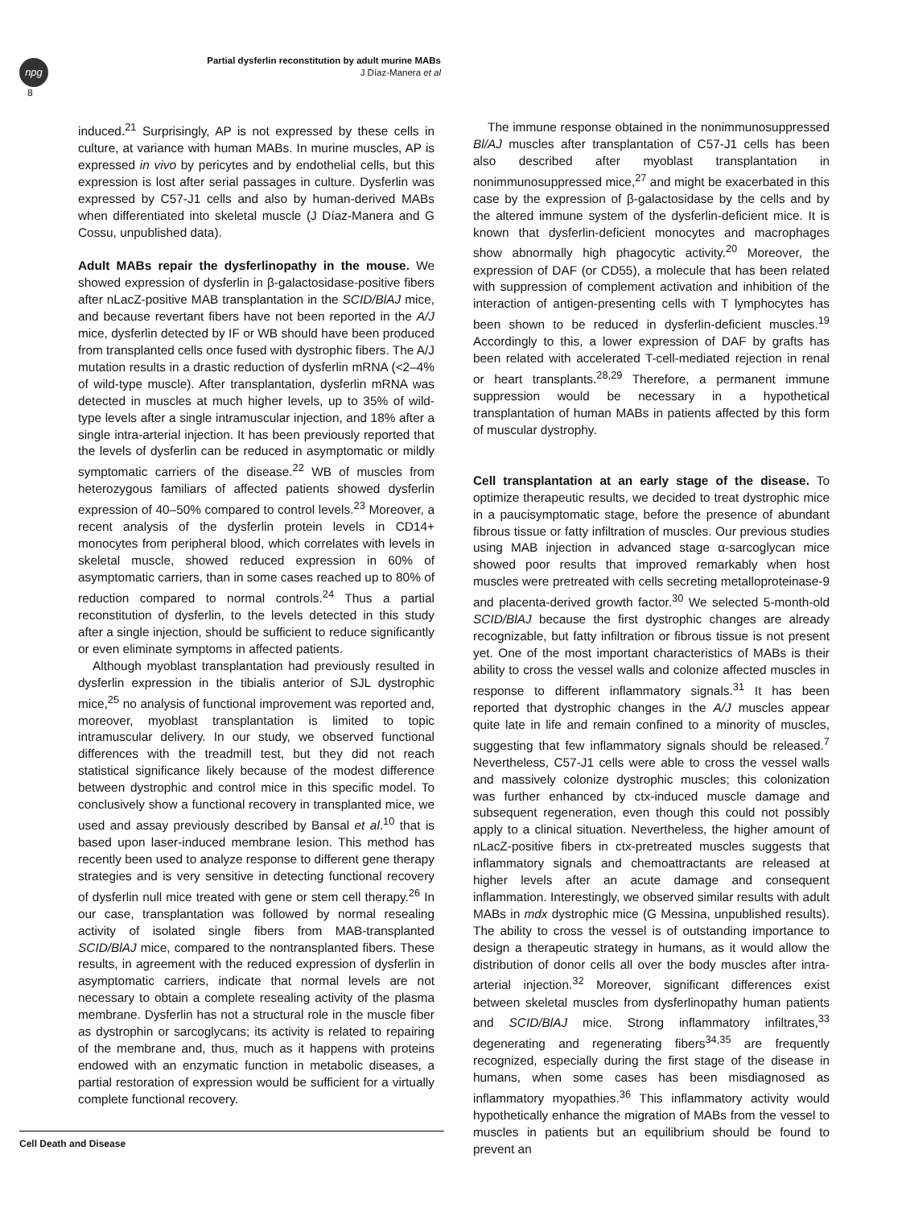npg
8
Partial dysferlin reconstitution by adult murine MABs
J Díaz-Manera et al
induced.<sup>21</sup> Surprisingly, AP is not expressed by these cells in culture, at variance with human MABs. In murine muscles, AP is expressed in vivo by pericytes and by endothelial cells, but this expression is lost after serial passages in culture. Dysferlin was expressed by C57-J1 cells and also by human-derived MABs when differentiated into skeletal muscle (J Díaz-Manera and G Cossu, unpublished data).
Adult MABs repair the dysferlinopathy in the mouse. We showed expression of dysferlin in β-galactosidase-positive fibers after nLacZ-positive MAB transplantation in the SCID/BlAJ mice, and because revertant fibers have not been reported in the A/J mice, dysferlin detected by IF or WB should have been produced from transplanted cells once fused with dystrophic fibers. The A/J mutation results in a drastic reduction of dysferlin mRNA (<2–4% of wild-type muscle). After transplantation, dysferlin mRNA was detected in muscles at much higher levels, up to 35% of wild-type levels after a single intramuscular injection, and 18% after a single intra-arterial injection. It has been previously reported that the levels of dysferlin can be reduced in asymptomatic or mildly symptomatic carriers of the disease.<sup>22</sup> WB of muscles from heterozygous familiars of affected patients showed dysferlin expression of 40–50% compared to control levels.<sup>23</sup> Moreover, a recent analysis of the dysferlin protein levels in CD14+ monocytes from peripheral blood, which correlates with levels in skeletal muscle, showed reduced expression in 60% of asymptomatic carriers, than in some cases reached up to 80% of reduction compared to normal controls.<sup>24</sup> Thus a partial reconstitution of dysferlin, to the levels detected in this study after a single injection, should be sufficient to reduce significantly or even eliminate symptoms in affected patients.
Although myoblast transplantation had previously resulted in dysferlin expression in the tibialis anterior of SJL dystrophic mice,<sup>25</sup> no analysis of functional improvement was reported and, moreover, myoblast transplantation is limited to topic intramuscular delivery. In our study, we observed functional differences with the treadmill test, but they did not reach statistical significance likely because of the modest difference between dystrophic and control mice in this specific model. To conclusively show a functional recovery in transplanted mice, we used and assay previously described by Bansal et al.<sup>10</sup> that is based upon laser-induced membrane lesion. This method has recently been used to analyze response to different gene therapy strategies and is very sensitive in detecting functional recovery of dysferlin null mice treated with gene or stem cell therapy.<sup>26</sup> In our case, transplantation was followed by normal resealing activity of isolated single fibers from MAB-transplanted SCID/BlAJ mice, compared to the nontransplanted fibers. These results, in agreement with the reduced expression of dysferlin in asymptomatic carriers, indicate that normal levels are not necessary to obtain a complete resealing activity of the plasma membrane. Dysferlin has not a structural role in the muscle fiber as dystrophin or sarcoglycans; its activity is related to repairing of the membrane and, thus, much as it happens with proteins endowed with an enzymatic function in metabolic diseases, a partial restoration of expression would be sufficient for a virtually complete functional recovery.
The immune response obtained in the nonimmunosuppressed Bl/AJ muscles after transplantation of C57-J1 cells has been also described after myoblast transplantation in nonimmunosuppressed mice,<sup>27</sup> and might be exacerbated in this case by the expression of β-galactosidase by the cells and by the altered immune system of the dysferlin-deficient mice. It is known that dysferlin-deficient monocytes and macrophages show abnormally high phagocytic activity.<sup>20</sup> Moreover, the expression of DAF (or CD55), a molecule that has been related with suppression of complement activation and inhibition of the interaction of antigen-presenting cells with T lymphocytes has been shown to be reduced in dysferlin-deficient muscles.<sup>19</sup> Accordingly to this, a lower expression of DAF by grafts has been related with accelerated T-cell-mediated rejection in renal or heart transplants.<sup>28,29</sup> Therefore, a permanent immune suppression would be necessary in a hypothetical transplantation of human MABs in patients affected by this form of muscular dystrophy.
Cell transplantation at an early stage of the disease. To optimize therapeutic results, we decided to treat dystrophic mice in a paucisymptomatic stage, before the presence of abundant fibrous tissue or fatty infiltration of muscles. Our previous studies using MAB injection in advanced stage α-sarcoglycan mice showed poor results that improved remarkably when host muscles were pretreated with cells secreting metalloproteinase-9 and placenta-derived growth factor.<sup>30</sup> We selected 5-month-old SCID/BlAJ because the first dystrophic changes are already recognizable, but fatty infiltration or fibrous tissue is not present yet. One of the most important characteristics of MABs is their ability to cross the vessel walls and colonize affected muscles in response to different inflammatory signals.<sup>31</sup> It has been reported that dystrophic changes in the A/J muscles appear quite late in life and remain confined to a minority of muscles, suggesting that few inflammatory signals should be released.<sup>7</sup> Nevertheless, C57-J1 cells were able to cross the vessel walls and massively colonize dystrophic muscles; this colonization was further enhanced by ctx-induced muscle damage and subsequent regeneration, even though this could not possibly apply to a clinical situation. Nevertheless, the higher amount of nLacZ-positive fibers in ctx-pretreated muscles suggests that inflammatory signals and chemoattractants are released at higher levels after an acute damage and consequent inflammation. Interestingly, we observed similar results with adult MABs in mdx dystrophic mice (G Messina, unpublished results). The ability to cross the vessel is of outstanding importance to design a therapeutic strategy in humans, as it would allow the distribution of donor cells all over the body muscles after intra-arterial injection.<sup>32</sup> Moreover, significant differences exist between skeletal muscles from dysferlinopathy human patients and SCID/BlAJ mice. Strong inflammatory infiltrates,<sup>33</sup> degenerating and regenerating fibers<sup>34,35</sup> are frequently recognized, especially during the first stage of the disease in humans, when some cases has been misdiagnosed as inflammatory myopathies.<sup>36</sup> This inflammatory activity would hypothetically enhance the migration of MABs from the vessel to muscles in patients but an equilibrium should be found to prevent an
Cell Death and Disease